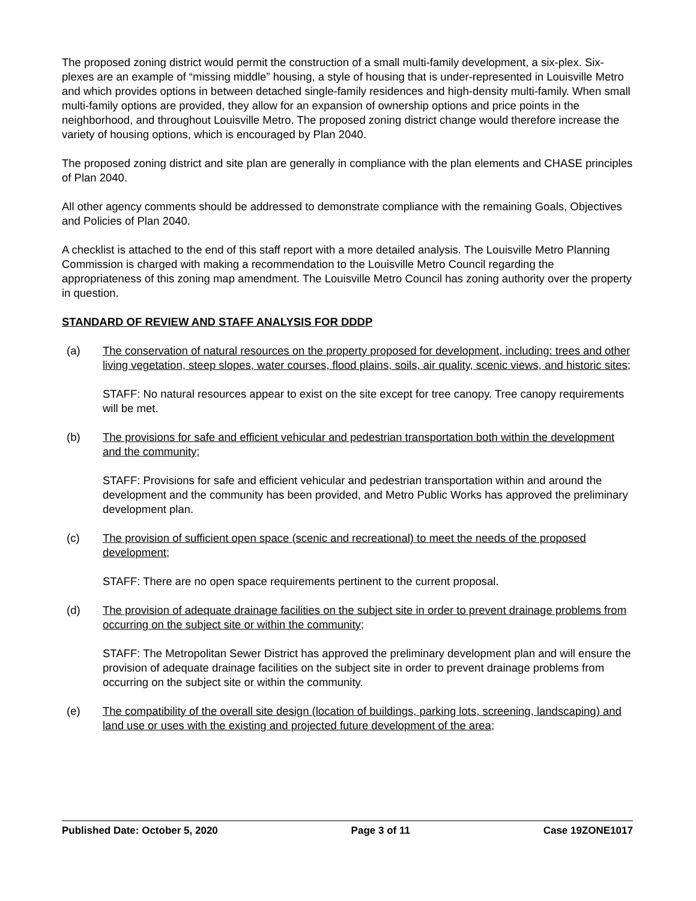The proposed zoning district would permit the construction of a small multi-family development, a six-plex. Six-plexes are an example of “missing middle” housing, a style of housing that is under-represented in Louisville Metro and which provides options in between detached single-family residences and high-density multi-family. When small multi-family options are provided, they allow for an expansion of ownership options and price points in the neighborhood, and throughout Louisville Metro. The proposed zoning district change would therefore increase the variety of housing options, which is encouraged by Plan 2040.
The proposed zoning district and site plan are generally in compliance with the plan elements and CHASE principles of Plan 2040.
All other agency comments should be addressed to demonstrate compliance with the remaining Goals, Objectives and Policies of Plan 2040.
A checklist is attached to the end of this staff report with a more detailed analysis. The Louisville Metro Planning Commission is charged with making a recommendation to the Louisville Metro Council regarding the appropriateness of this zoning map amendment. The Louisville Metro Council has zoning authority over the property in question.
STANDARD OF REVIEW AND STAFF ANALYSIS FOR DDDP
(a) The conservation of natural resources on the property proposed for development, including: trees and other living vegetation, steep slopes, water courses, flood plains, soils, air quality, scenic views, and historic sites;
STAFF: No natural resources appear to exist on the site except for tree canopy. Tree canopy requirements will be met.
(b) The provisions for safe and efficient vehicular and pedestrian transportation both within the development and the community;
STAFF: Provisions for safe and efficient vehicular and pedestrian transportation within and around the development and the community has been provided, and Metro Public Works has approved the preliminary development plan.
(c) The provision of sufficient open space (scenic and recreational) to meet the needs of the proposed development;
STAFF: There are no open space requirements pertinent to the current proposal.
(d) The provision of adequate drainage facilities on the subject site in order to prevent drainage problems from occurring on the subject site or within the community;
STAFF: The Metropolitan Sewer District has approved the preliminary development plan and will ensure the provision of adequate drainage facilities on the subject site in order to prevent drainage problems from occurring on the subject site or within the community.
(e) The compatibility of the overall site design (location of buildings, parking lots, screening, landscaping) and land use or uses with the existing and projected future development of the area;
Published Date: October 5, 2020 Page 3 of 11 Case 19ZONE1017